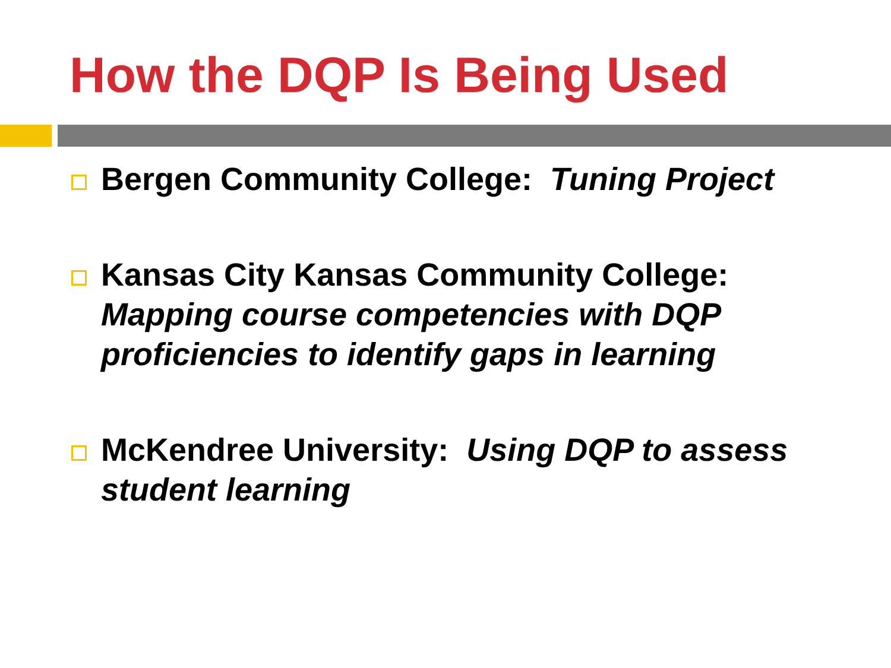How the DQP Is Being Used
Bergen Community College: Tuning Project
Kansas City Kansas Community College: Mapping course competencies with DQP proficiencies to identify gaps in learning
McKendree University: Using DQP to assess student learning